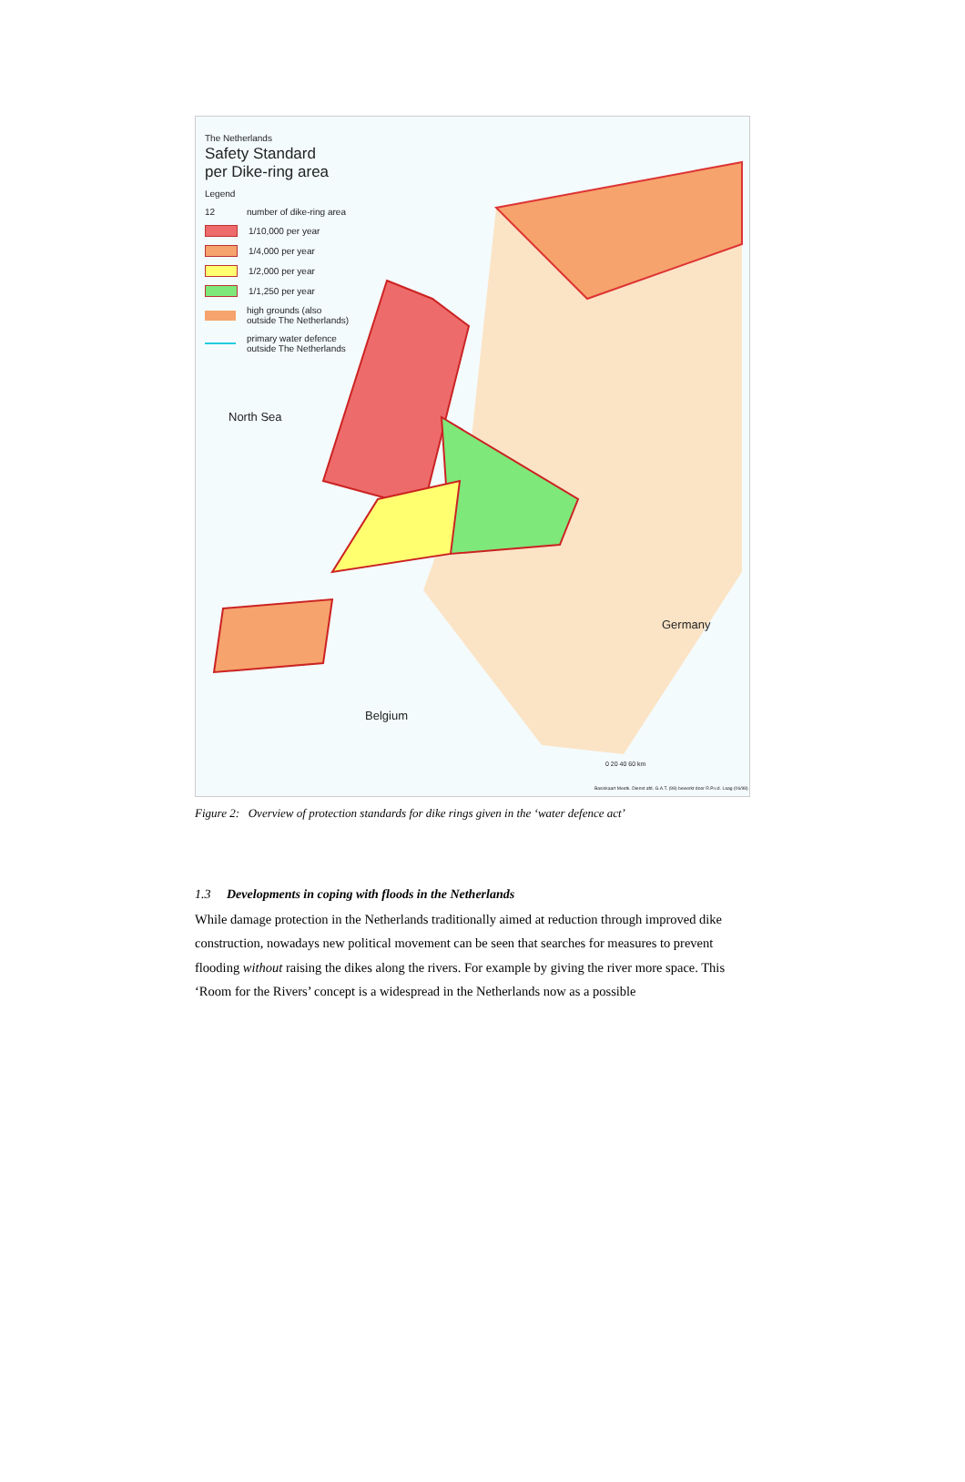The Netherlands
Safety Standard
per Dike-ring area
Legend
12 number of dike-ring area
1/10,000 per year
1/4,000 per year
1/2,000 per year
1/1,250 per year
high grounds (also
outside The Netherlands)
primary water defence
outside The Netherlands
North Sea
Germany
Belgium
0 20 40 60 km
Basiskaart Meetk. Dienst afd. G.A.T. (98) bewerkt door R.P.v.d. Laag (06/98)
Figure 2: Overview of protection standards for dike rings given in the ‘water defence act’
1.3 Developments in coping with floods in the Netherlands
While damage protection in the Netherlands traditionally aimed at reduction through improved dike construction, nowadays new political movement can be seen that searches for measures to prevent flooding without raising the dikes along the rivers. For example by giving the river more space. This ‘Room for the Rivers’ concept is a widespread in the Netherlands now as a possible